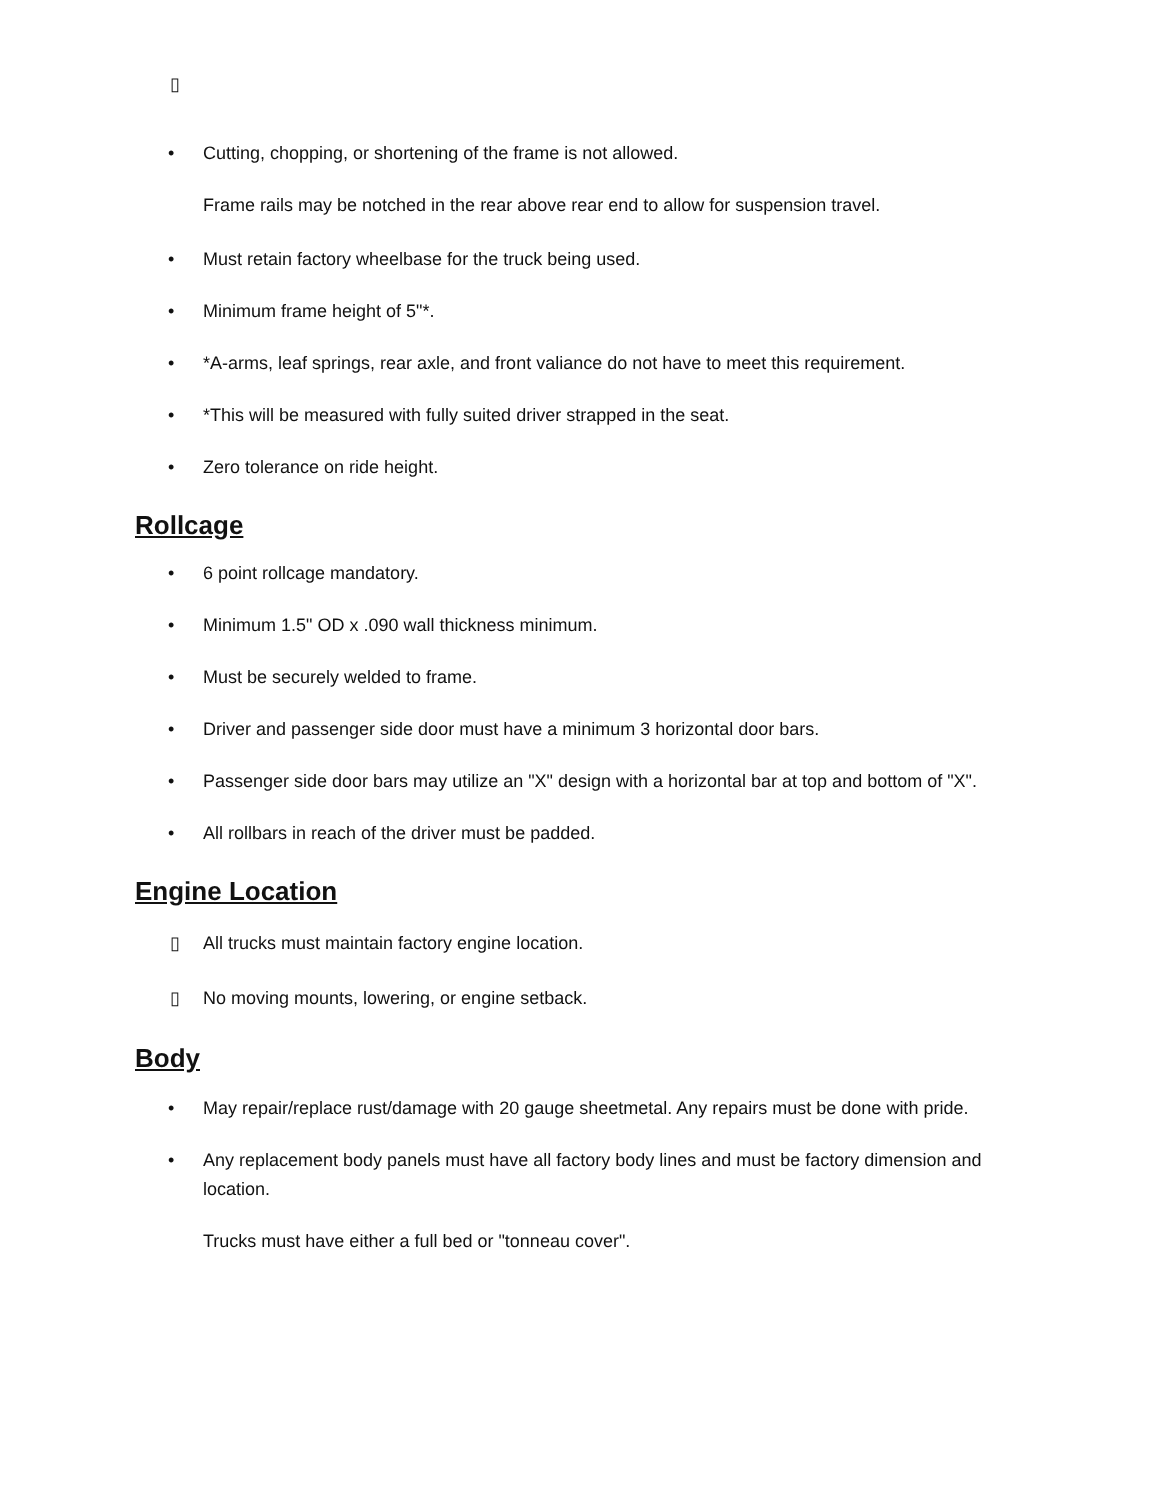▯
• Cutting, chopping, or shortening of the frame is not allowed.
Frame rails may be notched in the rear above rear end to allow for suspension travel.
• Must retain factory wheelbase for the truck being used.
• Minimum frame height of 5"*.
• *A-arms, leaf springs, rear axle, and front valiance do not have to meet this requirement.
• *This will be measured with fully suited driver strapped in the seat.
• Zero tolerance on ride height.
Rollcage
• 6 point rollcage mandatory.
• Minimum 1.5" OD x .090 wall thickness minimum.
• Must be securely welded to frame.
• Driver and passenger side door must have a minimum 3 horizontal door bars.
• Passenger side door bars may utilize an "X" design with a horizontal bar at top and bottom of "X".
• All rollbars in reach of the driver must be padded.
Engine Location
▯ All trucks must maintain factory engine location.
▯ No moving mounts, lowering, or engine setback.
Body
• May repair/replace rust/damage with 20 gauge sheetmetal. Any repairs must be done with pride.
• Any replacement body panels must have all factory body lines and must be factory dimension and location.
Trucks must have either a full bed or "tonneau cover".